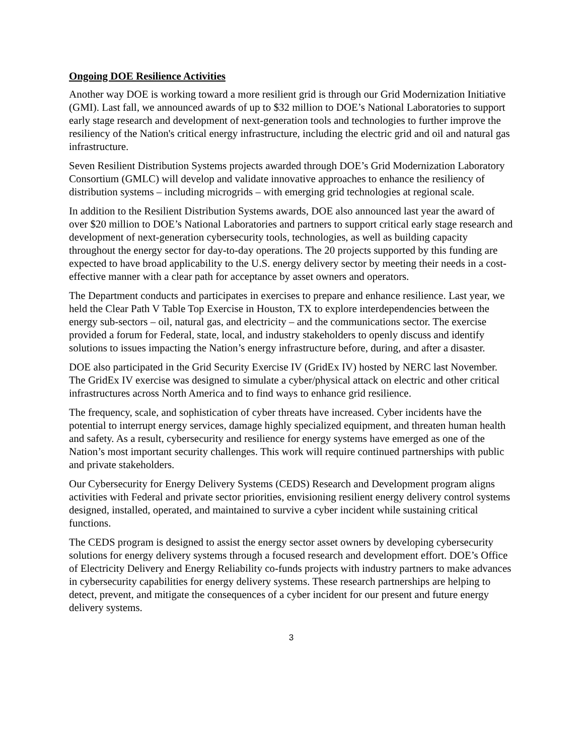Ongoing DOE Resilience Activities
Another way DOE is working toward a more resilient grid is through our Grid Modernization Initiative (GMI). Last fall, we announced awards of up to $32 million to DOE’s National Laboratories to support early stage research and development of next-generation tools and technologies to further improve the resiliency of the Nation's critical energy infrastructure, including the electric grid and oil and natural gas infrastructure.
Seven Resilient Distribution Systems projects awarded through DOE’s Grid Modernization Laboratory Consortium (GMLC) will develop and validate innovative approaches to enhance the resiliency of distribution systems – including microgrids – with emerging grid technologies at regional scale.
In addition to the Resilient Distribution Systems awards, DOE also announced last year the award of over $20 million to DOE’s National Laboratories and partners to support critical early stage research and development of next-generation cybersecurity tools, technologies, as well as building capacity throughout the energy sector for day-to-day operations. The 20 projects supported by this funding are expected to have broad applicability to the U.S. energy delivery sector by meeting their needs in a cost-effective manner with a clear path for acceptance by asset owners and operators.
The Department conducts and participates in exercises to prepare and enhance resilience. Last year, we held the Clear Path V Table Top Exercise in Houston, TX to explore interdependencies between the energy sub-sectors – oil, natural gas, and electricity – and the communications sector. The exercise provided a forum for Federal, state, local, and industry stakeholders to openly discuss and identify solutions to issues impacting the Nation’s energy infrastructure before, during, and after a disaster.
DOE also participated in the Grid Security Exercise IV (GridEx IV) hosted by NERC last November. The GridEx IV exercise was designed to simulate a cyber/physical attack on electric and other critical infrastructures across North America and to find ways to enhance grid resilience.
The frequency, scale, and sophistication of cyber threats have increased. Cyber incidents have the potential to interrupt energy services, damage highly specialized equipment, and threaten human health and safety. As a result, cybersecurity and resilience for energy systems have emerged as one of the Nation’s most important security challenges. This work will require continued partnerships with public and private stakeholders.
Our Cybersecurity for Energy Delivery Systems (CEDS) Research and Development program aligns activities with Federal and private sector priorities, envisioning resilient energy delivery control systems designed, installed, operated, and maintained to survive a cyber incident while sustaining critical functions.
The CEDS program is designed to assist the energy sector asset owners by developing cybersecurity solutions for energy delivery systems through a focused research and development effort. DOE’s Office of Electricity Delivery and Energy Reliability co-funds projects with industry partners to make advances in cybersecurity capabilities for energy delivery systems. These research partnerships are helping to detect, prevent, and mitigate the consequences of a cyber incident for our present and future energy delivery systems.
3